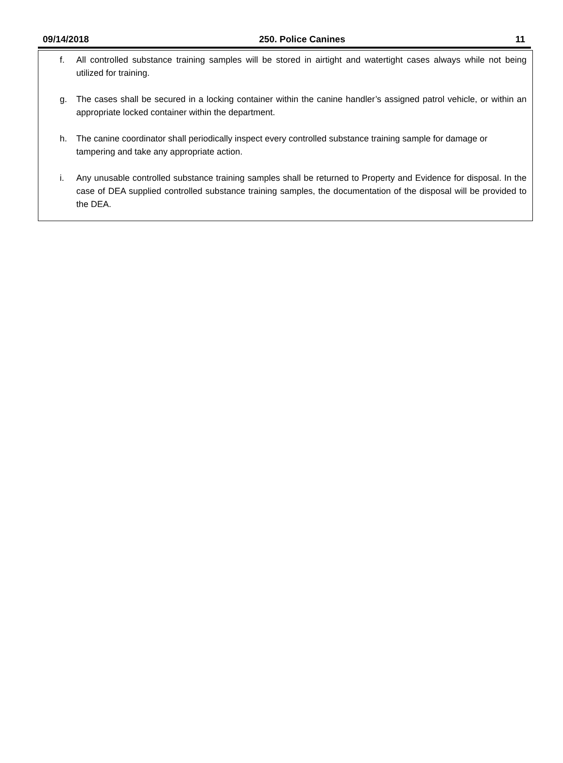09/14/2018 250. Police Canines 11
f. All controlled substance training samples will be stored in airtight and watertight cases always while not being utilized for training.
g. The cases shall be secured in a locking container within the canine handler’s assigned patrol vehicle, or within an appropriate locked container within the department.
h. The canine coordinator shall periodically inspect every controlled substance training sample for damage or tampering and take any appropriate action.
i. Any unusable controlled substance training samples shall be returned to Property and Evidence for disposal. In the case of DEA supplied controlled substance training samples, the documentation of the disposal will be provided to the DEA.